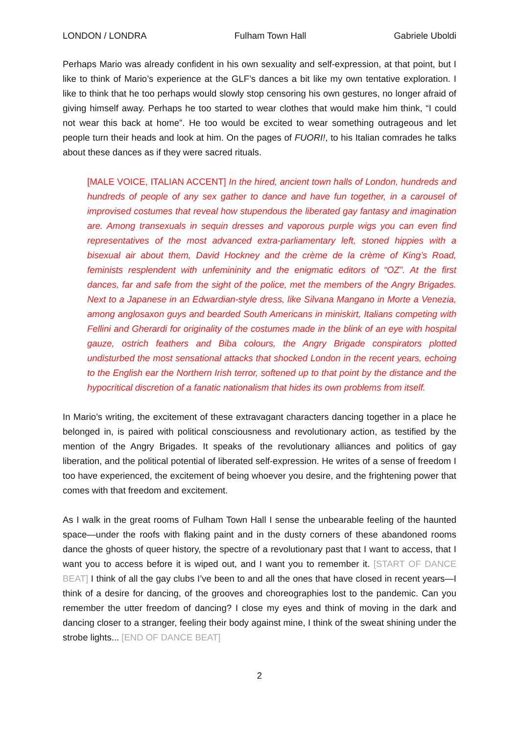LONDON / LONDRA Fulham Town Hall Gabriele Uboldi
Perhaps Mario was already confident in his own sexuality and self-expression, at that point, but I like to think of Mario’s experience at the GLF’s dances a bit like my own tentative exploration. I like to think that he too perhaps would slowly stop censoring his own gestures, no longer afraid of giving himself away. Perhaps he too started to wear clothes that would make him think, “I could not wear this back at home”. He too would be excited to wear something outrageous and let people turn their heads and look at him. On the pages of FUORI!, to his Italian comrades he talks about these dances as if they were sacred rituals.
[MALE VOICE, ITALIAN ACCENT] In the hired, ancient town halls of London, hundreds and hundreds of people of any sex gather to dance and have fun together, in a carousel of improvised costumes that reveal how stupendous the liberated gay fantasy and imagination are. Among transexuals in sequin dresses and vaporous purple wigs you can even find representatives of the most advanced extra-parliamentary left, stoned hippies with a bisexual air about them, David Hockney and the crème de la crème of King’s Road, feminists resplendent with unfemininity and the enigmatic editors of “OZ”. At the first dances, far and safe from the sight of the police, met the members of the Angry Brigades. Next to a Japanese in an Edwardian-style dress, like Silvana Mangano in Morte a Venezia, among anglosaxon guys and bearded South Americans in miniskirt, Italians competing with Fellini and Gherardi for originality of the costumes made in the blink of an eye with hospital gauze, ostrich feathers and Biba colours, the Angry Brigade conspirators plotted undisturbed the most sensational attacks that shocked London in the recent years, echoing to the English ear the Northern Irish terror, softened up to that point by the distance and the hypocritical discretion of a fanatic nationalism that hides its own problems from itself.
In Mario’s writing, the excitement of these extravagant characters dancing together in a place he belonged in, is paired with political consciousness and revolutionary action, as testified by the mention of the Angry Brigades. It speaks of the revolutionary alliances and politics of gay liberation, and the political potential of liberated self-expression. He writes of a sense of freedom I too have experienced, the excitement of being whoever you desire, and the frightening power that comes with that freedom and excitement.
As I walk in the great rooms of Fulham Town Hall I sense the unbearable feeling of the haunted space—under the roofs with flaking paint and in the dusty corners of these abandoned rooms dance the ghosts of queer history, the spectre of a revolutionary past that I want to access, that I want you to access before it is wiped out, and I want you to remember it. [START OF DANCE BEAT] I think of all the gay clubs I’ve been to and all the ones that have closed in recent years—I think of a desire for dancing, of the grooves and choreographies lost to the pandemic. Can you remember the utter freedom of dancing? I close my eyes and think of moving in the dark and dancing closer to a stranger, feeling their body against mine, I think of the sweat shining under the strobe lights... [END OF DANCE BEAT]
2